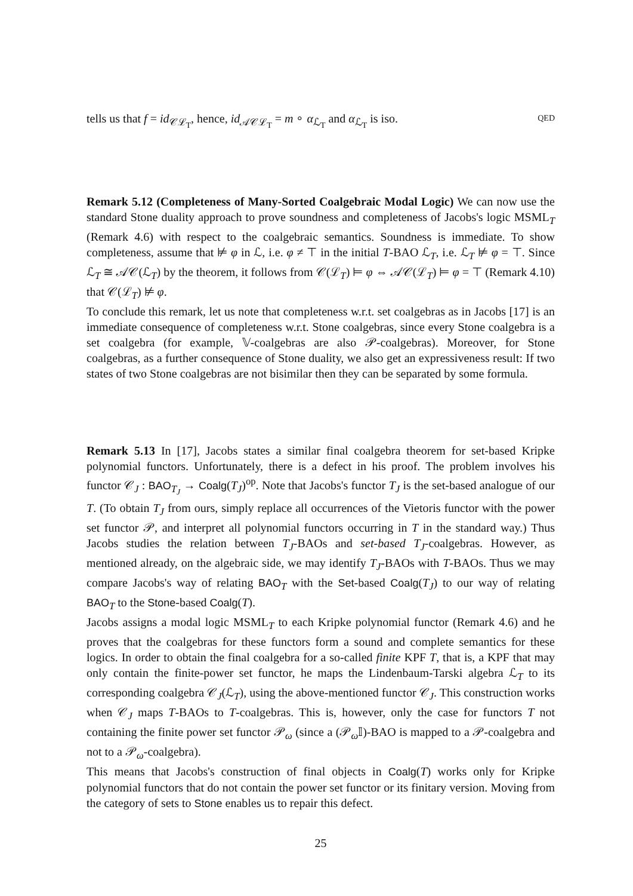tells us that f = id<sub>𝒞ℒ<sub>T</sub></sub>, hence, id<sub>𝒜𝒞ℒ<sub>T</sub></sub> = m ∘ α<sub>ℒ<sub>T</sub></sub> and α<sub>ℒ<sub>T</sub></sub> is iso. QED
Remark 5.12 (Completeness of Many-Sorted Coalgebraic Modal Logic) We can now use the standard Stone duality approach to prove soundness and completeness of Jacobs's logic MSML<sub>T</sub> (Remark 4.6) with respect to the coalgebraic semantics. Soundness is immediate. To show completeness, assume that ⊭ φ in ℒ, i.e. φ ≠ ⊤ in the initial T-BAO ℒ<sub>T</sub>, i.e. ℒ<sub>T</sub> ⊭ φ = ⊤. Since ℒ<sub>T</sub> ≅ 𝒜𝒞(ℒ<sub>T</sub>) by the theorem, it follows from 𝒞(ℒ<sub>T</sub>) ⊨ φ ⇔ 𝒜𝒞(ℒ<sub>T</sub>) ⊨ φ = ⊤ (Remark 4.10) that 𝒞(ℒ<sub>T</sub>) ⊭ φ.
To conclude this remark, let us note that completeness w.r.t. set coalgebras as in Jacobs [17] is an immediate consequence of completeness w.r.t. Stone coalgebras, since every Stone coalgebra is a set coalgebra (for example, 𝕍-coalgebras are also 𝒫-coalgebras). Moreover, for Stone coalgebras, as a further consequence of Stone duality, we also get an expressiveness result: If two states of two Stone coalgebras are not bisimilar then they can be separated by some formula.
Remark 5.13 In [17], Jacobs states a similar final coalgebra theorem for set-based Kripke polynomial functors. Unfortunately, there is a defect in his proof. The problem involves his functor 𝒞<sub>J</sub> : BAO<sub>T<sub>J</sub></sub> → Coalg(T<sub>J</sub>)<sup>op</sup>. Note that Jacobs's functor T<sub>J</sub> is the set-based analogue of our T. (To obtain T<sub>J</sub> from ours, simply replace all occurrences of the Vietoris functor with the power set functor 𝒫, and interpret all polynomial functors occurring in T in the standard way.) Thus Jacobs studies the relation between T<sub>J</sub>-BAOs and set-based T<sub>J</sub>-coalgebras. However, as mentioned already, on the algebraic side, we may identify T<sub>J</sub>-BAOs with T-BAOs. Thus we may compare Jacobs's way of relating BAO<sub>T</sub> with the Set-based Coalg(T<sub>J</sub>) to our way of relating BAO<sub>T</sub> to the Stone-based Coalg(T).
Jacobs assigns a modal logic MSML<sub>T</sub> to each Kripke polynomial functor (Remark 4.6) and he proves that the coalgebras for these functors form a sound and complete semantics for these logics. In order to obtain the final coalgebra for a so-called finite KPF T, that is, a KPF that may only contain the finite-power set functor, he maps the Lindenbaum-Tarski algebra ℒ<sub>T</sub> to its corresponding coalgebra 𝒞<sub>J</sub>(ℒ<sub>T</sub>), using the above-mentioned functor 𝒞<sub>J</sub>. This construction works when 𝒞<sub>J</sub> maps T-BAOs to T-coalgebras. This is, however, only the case for functors T not containing the finite power set functor 𝒫<sub>ω</sub> (since a (𝒫<sub>ω</sub>𝕀)-BAO is mapped to a 𝒫-coalgebra and not to a 𝒫<sub>ω</sub>-coalgebra).
This means that Jacobs's construction of final objects in Coalg(T) works only for Kripke polynomial functors that do not contain the power set functor or its finitary version. Moving from the category of sets to Stone enables us to repair this defect.
25